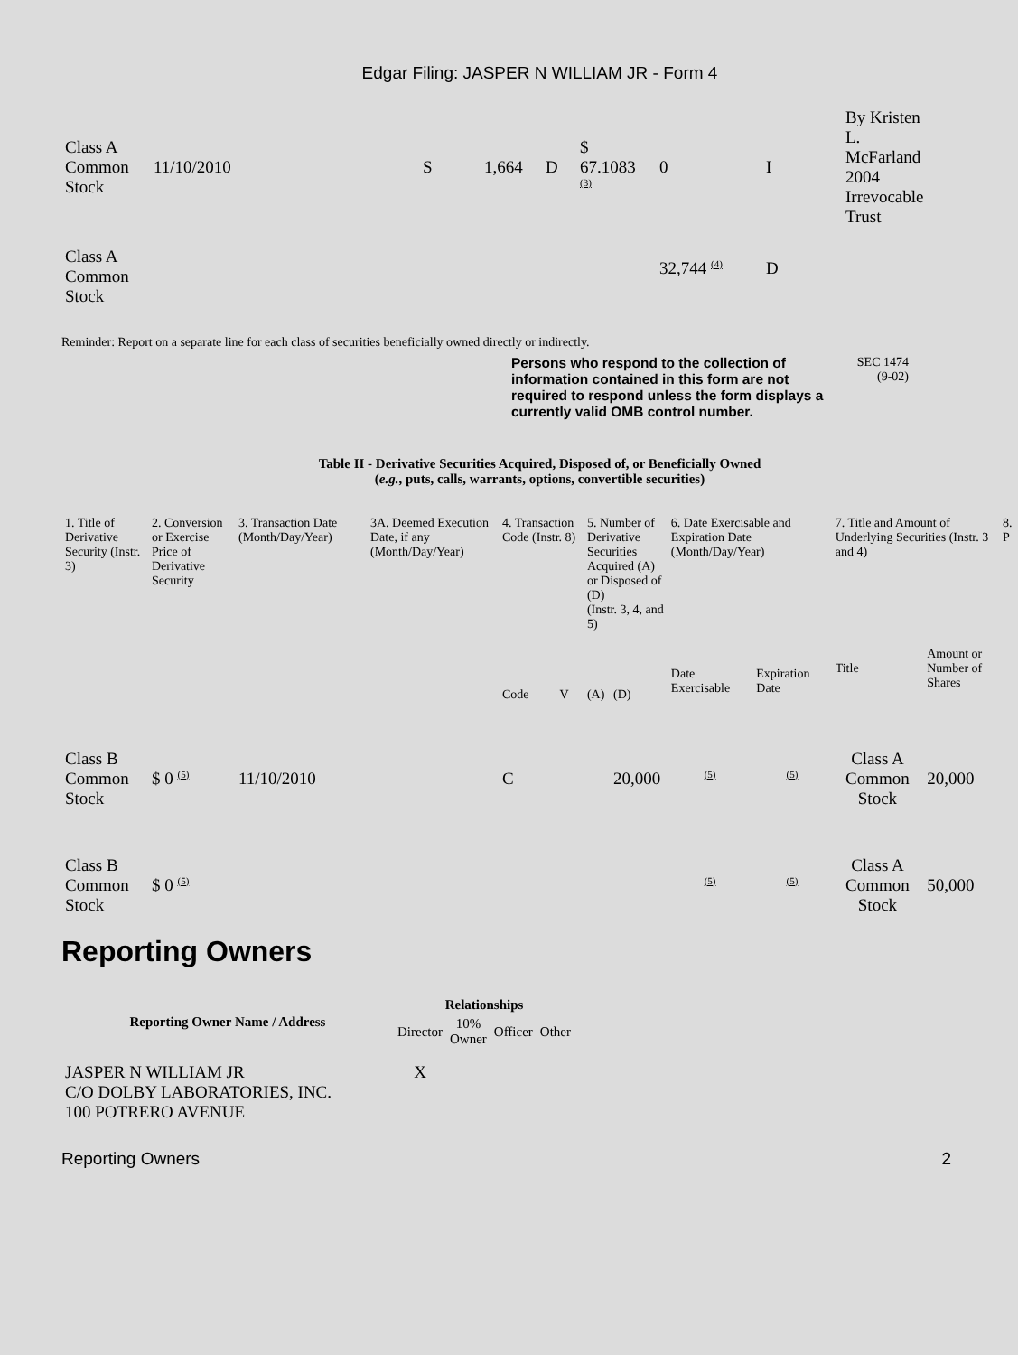Edgar Filing: JASPER N WILLIAM JR - Form 4
| Class A Common Stock | 11/10/2010 | S | 1,664 | D | $ 67.1083 <sup>(3)</sup> | 0 | I | By Kristen L. McFarland 2004 Irrevocable Trust |
| Class A Common Stock | | | | | | 32,744 <sup>(4)</sup> | D | |
Reminder: Report on a separate line for each class of securities beneficially owned directly or indirectly.
Persons who respond to the collection of information contained in this form are not required to respond unless the form displays a currently valid OMB control number. SEC 1474
(9-02)
Table II - Derivative Securities Acquired, Disposed of, or Beneficially Owned
(e.g., puts, calls, warrants, options, convertible securities)
| 1. Title of Derivative Security (Instr. 3) | 2. Conversion or Exercise Price of Derivative Security | 3. Transaction Date (Month/Day/Year) | 3A. Deemed Execution Date, if any (Month/Day/Year) | 4. Transaction Code (Instr. 8) | | 5. Number of Derivative Securities Acquired (A) or Disposed of (D) (Instr. 3, 4, and 5) | | 6. Date Exercisable and Expiration Date (Month/Day/Year) | | 7. Title and Amount of Underlying Securities (Instr. 3 and 4) | | 8. P |
| | | | | Code | V | (A) | (D) | Date Exercisable | Expiration Date | Title | Amount or Number of Shares | |
| Class B Common Stock | $ 0 <sup>(5)</sup> | 11/10/2010 | | C | | | 20,000 | <sup>(5)</sup> | <sup>(5)</sup> | Class A Common Stock | 20,000 | |
| Class B Common Stock | $ 0 <sup>(5)</sup> | | | | | | | <sup>(5)</sup> | <sup>(5)</sup> | Class A Common Stock | 50,000 | |
Reporting Owners
| Reporting Owner Name / Address | Relationships | | | |
| --- | --- | --- | --- | --- |
| | Director | 10% Owner | Officer | Other |
| JASPER N WILLIAM JR C/O DOLBY LABORATORIES, INC. 100 POTRERO AVENUE | X | | | |
Reporting Owners 2